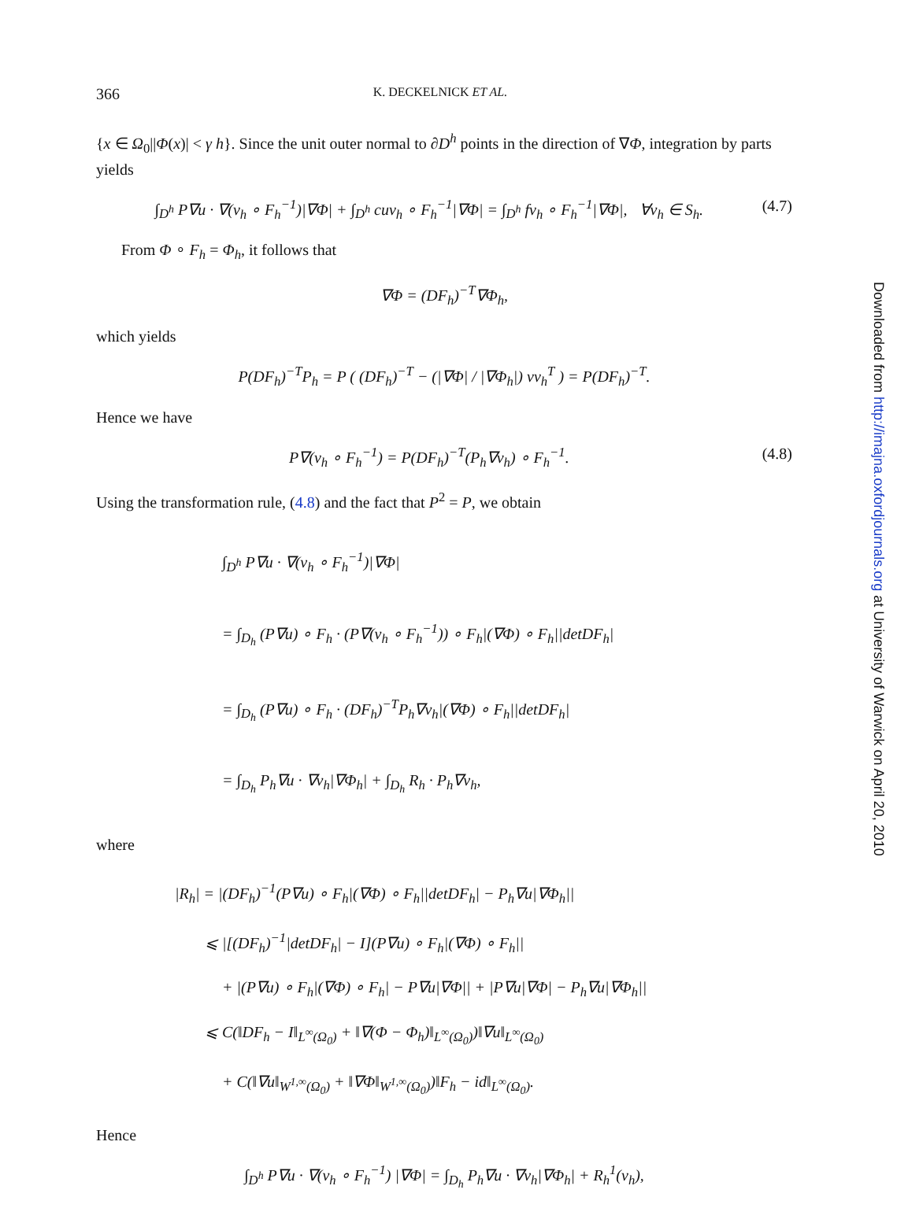366
K. DECKELNICK ET AL.
{x ∈ Ω<sub>0</sub>||Φ(x)| < γ h}. Since the unit outer normal to ∂D<sup>h</sup> points in the direction of ∇Φ, integration by parts yields
∫<sub>D<sup>h</sup></sub> P∇u · ∇(v<sub>h</sub> ∘ F<sub>h</sub><sup>−1</sup>)|∇Φ| + ∫<sub>D<sup>h</sup></sub> cuv<sub>h</sub> ∘ F<sub>h</sub><sup>−1</sup>|∇Φ| = ∫<sub>D<sup>h</sup></sub> fv<sub>h</sub> ∘ F<sub>h</sub><sup>−1</sup>|∇Φ|, ∀v<sub>h</sub> ∈ S<sub>h</sub>.
(4.7)
From Φ ∘ F<sub>h</sub> = Φ<sub>h</sub>, it follows that
∇Φ = (DF<sub>h</sub>)<sup>−T</sup>∇Φ<sub>h</sub>,
which yields
P(DF<sub>h</sub>)<sup>−T</sup>P<sub>h</sub> = P ( (DF<sub>h</sub>)<sup>−T</sup> − (|∇Φ| / |∇Φ<sub>h</sub>|) νν<sub>h</sub><sup>T</sup> ) = P(DF<sub>h</sub>)<sup>−T</sup>.
Hence we have
P∇(v<sub>h</sub> ∘ F<sub>h</sub><sup>−1</sup>) = P(DF<sub>h</sub>)<sup>−T</sup>(P<sub>h</sub>∇v<sub>h</sub>) ∘ F<sub>h</sub><sup>−1</sup>.
(4.8)
Using the transformation rule, (4.8) and the fact that P<sup>2</sup> = P, we obtain
∫<sub>D<sup>h</sup></sub> P∇u · ∇(v<sub>h</sub> ∘ F<sub>h</sub><sup>−1</sup>)|∇Φ|
= ∫<sub>D<sub>h</sub></sub> (P∇u) ∘ F<sub>h</sub> · (P∇(v<sub>h</sub> ∘ F<sub>h</sub><sup>−1</sup>)) ∘ F<sub>h</sub>|(∇Φ) ∘ F<sub>h</sub>||detDF<sub>h</sub>|
= ∫<sub>D<sub>h</sub></sub> (P∇u) ∘ F<sub>h</sub> · (DF<sub>h</sub>)<sup>−T</sup>P<sub>h</sub>∇v<sub>h</sub>|(∇Φ) ∘ F<sub>h</sub>||detDF<sub>h</sub>|
= ∫<sub>D<sub>h</sub></sub> P<sub>h</sub>∇u · ∇v<sub>h</sub>|∇Φ<sub>h</sub>| + ∫<sub>D<sub>h</sub></sub> R<sub>h</sub> · P<sub>h</sub>∇v<sub>h</sub>,
where
|R<sub>h</sub>| = |(DF<sub>h</sub>)<sup>−1</sup>(P∇u) ∘ F<sub>h</sub>|(∇Φ) ∘ F<sub>h</sub>||detDF<sub>h</sub>| − P<sub>h</sub>∇u|∇Φ<sub>h</sub>||
⩽ |[(DF<sub>h</sub>)<sup>−1</sup>|detDF<sub>h</sub>| − I](P∇u) ∘ F<sub>h</sub>|(∇Φ) ∘ F<sub>h</sub>||
+ |(P∇u) ∘ F<sub>h</sub>|(∇Φ) ∘ F<sub>h</sub>| − P∇u|∇Φ|| + |P∇u|∇Φ| − P<sub>h</sub>∇u|∇Φ<sub>h</sub>||
⩽ C(‖DF<sub>h</sub> − I‖<sub>L<sup>∞</sup>(Ω<sub>0</sub>)</sub> + ‖∇(Φ − Φ<sub>h</sub>)‖<sub>L<sup>∞</sup>(Ω<sub>0</sub>)</sub>)‖∇u‖<sub>L<sup>∞</sup>(Ω<sub>0</sub>)</sub>
+ C(‖∇u‖<sub>W<sup>1,∞</sup>(Ω<sub>0</sub>)</sub> + ‖∇Φ‖<sub>W<sup>1,∞</sup>(Ω<sub>0</sub>)</sub>)‖F<sub>h</sub> − id‖<sub>L<sup>∞</sup>(Ω<sub>0</sub>)</sub>.
Hence
∫<sub>D<sup>h</sup></sub> P∇u · ∇(v<sub>h</sub> ∘ F<sub>h</sub><sup>−1</sup>) |∇Φ| = ∫<sub>D<sub>h</sub></sub> P<sub>h</sub>∇u · ∇v<sub>h</sub>|∇Φ<sub>h</sub>| + R<sub>h</sub><sup>1</sup>(v<sub>h</sub>),
Downloaded from http://imajna.oxfordjournals.org at University of Warwick on April 20, 2010